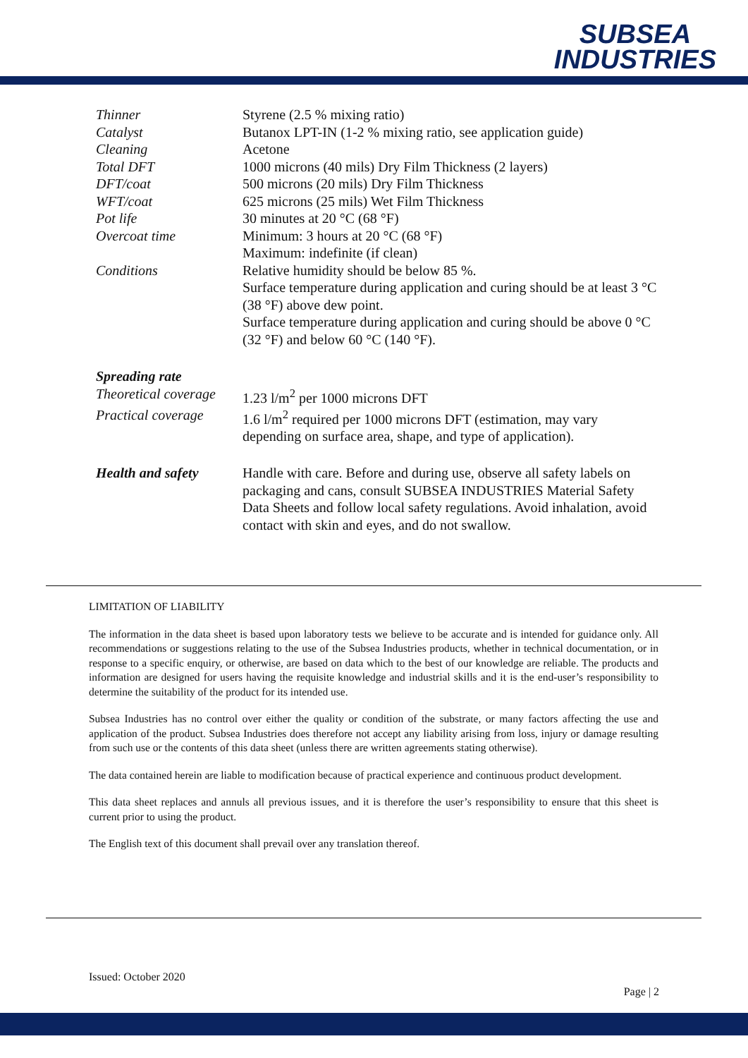SUBSEA
INDUSTRIES
| Thinner | Styrene (2.5 % mixing ratio) |
| Catalyst | Butanox LPT-IN (1-2 % mixing ratio, see application guide) |
| Cleaning | Acetone |
| Total DFT | 1000 microns (40 mils) Dry Film Thickness (2 layers) |
| DFT/coat | 500 microns (20 mils) Dry Film Thickness |
| WFT/coat | 625 microns (25 mils) Wet Film Thickness |
| Pot life | 30 minutes at 20 °C (68 °F) |
| Overcoat time | Minimum: 3 hours at 20 °C (68 °F) Maximum: indefinite (if clean) |
| Conditions | Relative humidity should be below 85 %. Surface temperature during application and curing should be at least 3 °C (38 °F) above dew point. Surface temperature during application and curing should be above 0 °C (32 °F) and below 60 °C (140 °F). |
| Spreading rate | |
| Theoretical coverage | 1.23 l/m<sup>2</sup> per 1000 microns DFT |
| Practical coverage | 1.6 l/m<sup>2</sup> required per 1000 microns DFT (estimation, may vary depending on surface area, shape, and type of application). |
| Health and safety | Handle with care. Before and during use, observe all safety labels on packaging and cans, consult SUBSEA INDUSTRIES Material Safety Data Sheets and follow local safety regulations. Avoid inhalation, avoid contact with skin and eyes, and do not swallow. |
LIMITATION OF LIABILITY
The information in the data sheet is based upon laboratory tests we believe to be accurate and is intended for guidance only. All recommendations or suggestions relating to the use of the Subsea Industries products, whether in technical documentation, or in response to a specific enquiry, or otherwise, are based on data which to the best of our knowledge are reliable. The products and information are designed for users having the requisite knowledge and industrial skills and it is the end-user’s responsibility to determine the suitability of the product for its intended use.
Subsea Industries has no control over either the quality or condition of the substrate, or many factors affecting the use and application of the product. Subsea Industries does therefore not accept any liability arising from loss, injury or damage resulting from such use or the contents of this data sheet (unless there are written agreements stating otherwise).
The data contained herein are liable to modification because of practical experience and continuous product development.
This data sheet replaces and annuls all previous issues, and it is therefore the user’s responsibility to ensure that this sheet is current prior to using the product.
The English text of this document shall prevail over any translation thereof.
Issued: October 2020
Page | 2